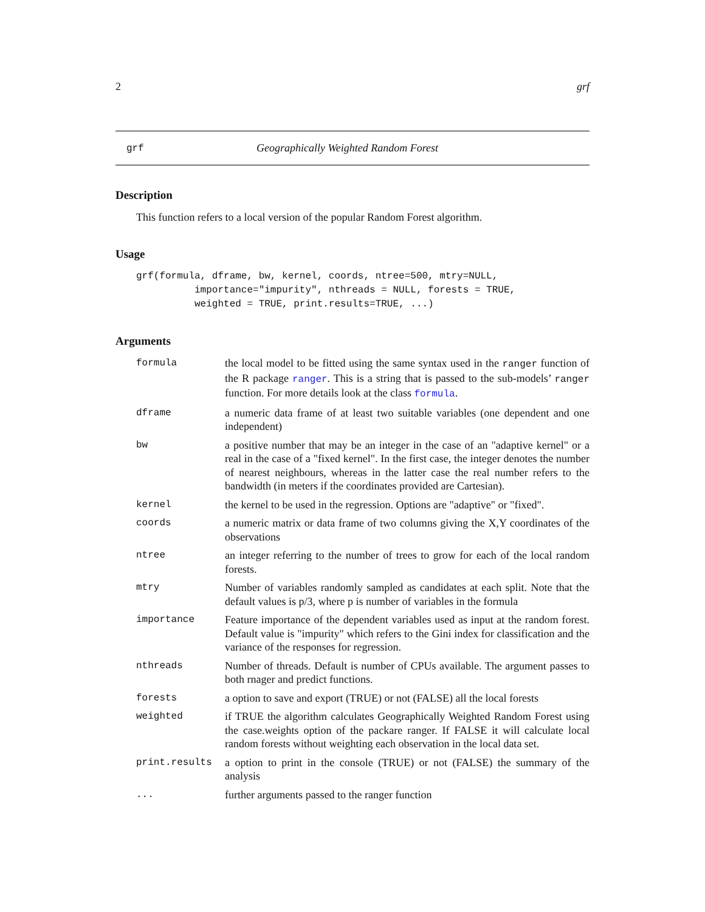2 grf
grf Geographically Weighted Random Forest
Description
This function refers to a local version of the popular Random Forest algorithm.
Usage
grf(formula, dframe, bw, kernel, coords, ntree=500, mtry=NULL,
          importance="impurity", nthreads = NULL, forests = TRUE,
          weighted = TRUE, print.results=TRUE, ...)
Arguments
| formula | the local model to be fitted using the same syntax used in the ranger function of the R package ranger . This is a string that is passed to the sub-models’ ranger function. For more details look at the class formula . |
| dframe | a numeric data frame of at least two suitable variables (one dependent and one independent) |
| bw | a positive number that may be an integer in the case of an "adaptive kernel" or a real in the case of a "fixed kernel". In the first case, the integer denotes the number of nearest neighbours, whereas in the latter case the real number refers to the bandwidth (in meters if the coordinates provided are Cartesian). |
| kernel | the kernel to be used in the regression. Options are "adaptive" or "fixed". |
| coords | a numeric matrix or data frame of two columns giving the X,Y coordinates of the observations |
| ntree | an integer referring to the number of trees to grow for each of the local random forests. |
| mtry | Number of variables randomly sampled as candidates at each split. Note that the default values is p/3, where p is number of variables in the formula |
| importance | Feature importance of the dependent variables used as input at the random forest. Default value is "impurity" which refers to the Gini index for classification and the variance of the responses for regression. |
| nthreads | Number of threads. Default is number of CPUs available. The argument passes to both rnager and predict functions. |
| forests | a option to save and export (TRUE) or not (FALSE) all the local forests |
| weighted | if TRUE the algorithm calculates Geographically Weighted Random Forest using the case.weights option of the packare ranger. If FALSE it will calculate local random forests without weighting each observation in the local data set. |
| print.results | a option to print in the console (TRUE) or not (FALSE) the summary of the analysis |
| ... | further arguments passed to the ranger function |